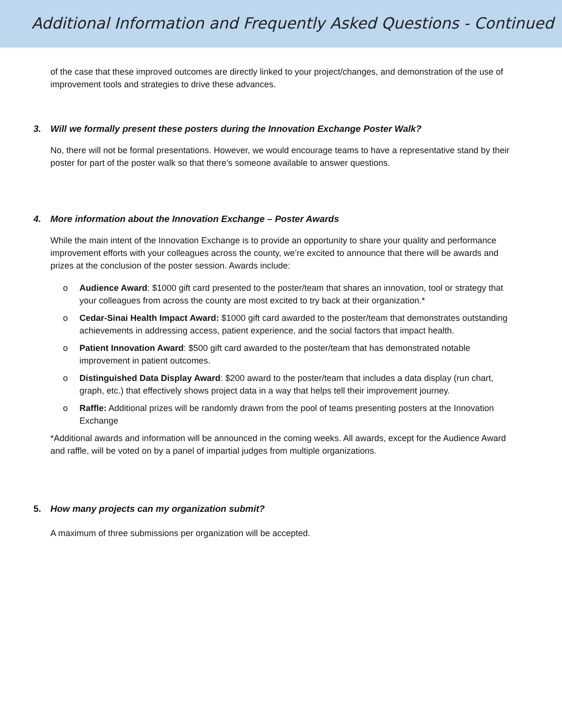Additional Information and Frequently Asked Questions - Continued
of the case that these improved outcomes are directly linked to your project/changes, and demonstration of the use of improvement tools and strategies to drive these advances.
3. Will we formally present these posters during the Innovation Exchange Poster Walk?
No, there will not be formal presentations. However, we would encourage teams to have a representative stand by their poster for part of the poster walk so that there’s someone available to answer questions.
4. More information about the Innovation Exchange – Poster Awards
While the main intent of the Innovation Exchange is to provide an opportunity to share your quality and performance improvement efforts with your colleagues across the county, we’re excited to announce that there will be awards and prizes at the conclusion of the poster session. Awards include:
o Audience Award: $1000 gift card presented to the poster/team that shares an innovation, tool or strategy that your colleagues from across the county are most excited to try back at their organization.*
o Cedar-Sinai Health Impact Award: $1000 gift card awarded to the poster/team that demonstrates outstanding achievements in addressing access, patient experience, and the social factors that impact health.
o Patient Innovation Award: $500 gift card awarded to the poster/team that has demonstrated notable improvement in patient outcomes.
o Distinguished Data Display Award: $200 award to the poster/team that includes a data display (run chart, graph, etc.) that effectively shows project data in a way that helps tell their improvement journey.
o Raffle: Additional prizes will be randomly drawn from the pool of teams presenting posters at the Innovation Exchange
*Additional awards and information will be announced in the coming weeks. All awards, except for the Audience Award and raffle, will be voted on by a panel of impartial judges from multiple organizations.
5. How many projects can my organization submit?
A maximum of three submissions per organization will be accepted.